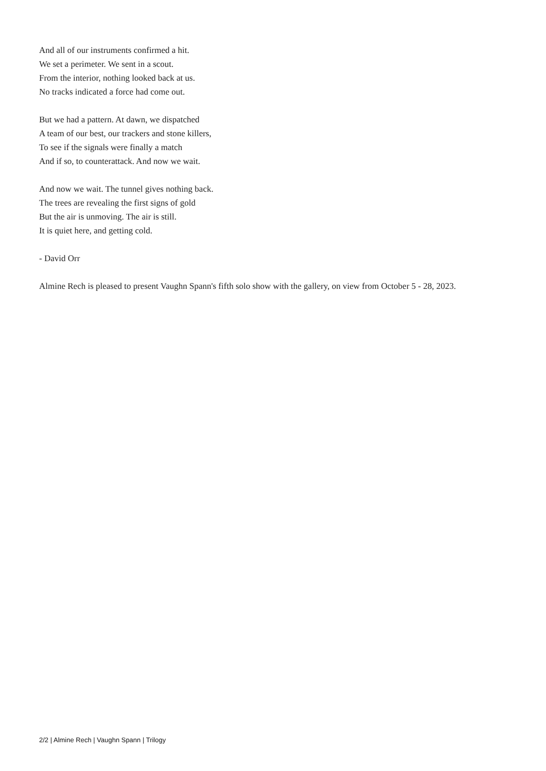And all of our instruments confirmed a hit.
We set a perimeter. We sent in a scout.
From the interior, nothing looked back at us.
No tracks indicated a force had come out.
But we had a pattern. At dawn, we dispatched
A team of our best, our trackers and stone killers,
To see if the signals were finally a match
And if so, to counterattack. And now we wait.
And now we wait. The tunnel gives nothing back.
The trees are revealing the first signs of gold
But the air is unmoving. The air is still.
It is quiet here, and getting cold.
- David Orr
Almine Rech is pleased to present Vaughn Spann's fifth solo show with the gallery, on view from October 5 - 28, 2023.
2/2 | Almine Rech | Vaughn Spann | Trilogy